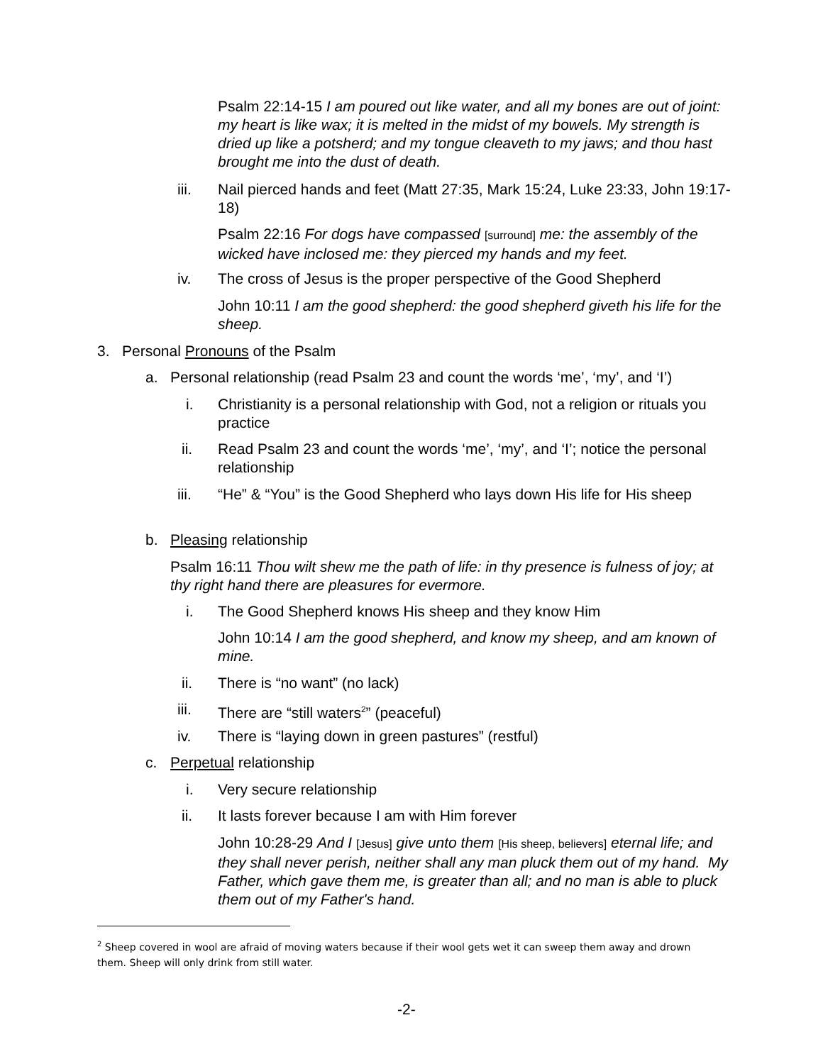Psalm 22:14-15 I am poured out like water, and all my bones are out of joint: my heart is like wax; it is melted in the midst of my bowels. My strength is dried up like a potsherd; and my tongue cleaveth to my jaws; and thou hast brought me into the dust of death.
iii.
Nail pierced hands and feet (Matt 27:35, Mark 15:24, Luke 23:33, John 19:17-18)
Psalm 22:16 For dogs have compassed [surround] me: the assembly of the wicked have inclosed me: they pierced my hands and my feet.
iv.
The cross of Jesus is the proper perspective of the Good Shepherd
John 10:11 I am the good shepherd: the good shepherd giveth his life for the sheep.
3. Personal Pronouns of the Psalm
a.
Personal relationship (read Psalm 23 and count the words ‘me’, ‘my’, and ‘I’)
i.
Christianity is a personal relationship with God, not a religion or rituals you practice
ii.
Read Psalm 23 and count the words ‘me’, ‘my’, and ‘I’; notice the personal relationship
iii.
“He” & “You” is the Good Shepherd who lays down His life for His sheep
b. Pleasing relationship
Psalm 16:11 Thou wilt shew me the path of life: in thy presence is fulness of joy; at thy right hand there are pleasures for evermore.
i.
The Good Shepherd knows His sheep and they know Him
John 10:14 I am the good shepherd, and know my sheep, and am known of mine.
ii. There is “no want” (no lack)
iii.
There are “still waters<sup>2</sup>” (peaceful)
iv.
There is “laying down in green pastures” (restful)
c. Perpetual relationship
i. Very secure relationship
ii.
It lasts forever because I am with Him forever
John 10:28-29 And I [Jesus] give unto them [His sheep, believers] eternal life; and they shall never perish, neither shall any man pluck them out of my hand. My Father, which gave them me, is greater than all; and no man is able to pluck them out of my Father's hand.
<sup>2</sup> Sheep covered in wool are afraid of moving waters because if their wool gets wet it can sweep them away and drown them. Sheep will only drink from still water.
-2-